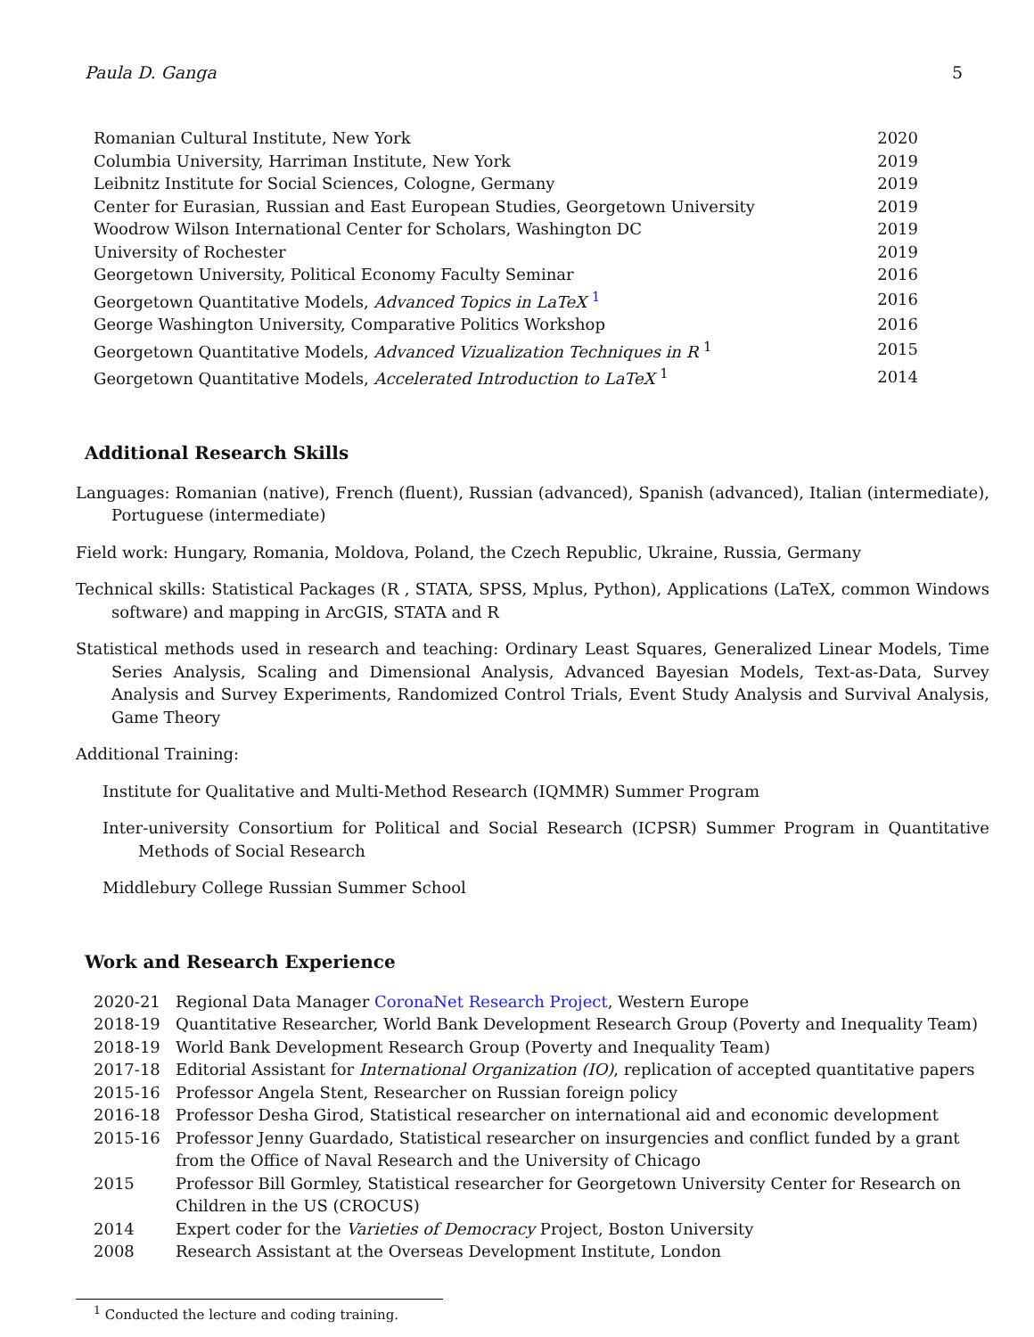Paula D. Ganga 5
| Romanian Cultural Institute, New York | 2020 |
| Columbia University, Harriman Institute, New York | 2019 |
| Leibnitz Institute for Social Sciences, Cologne, Germany | 2019 |
| Center for Eurasian, Russian and East European Studies, Georgetown University | 2019 |
| Woodrow Wilson International Center for Scholars, Washington DC | 2019 |
| University of Rochester | 2019 |
| Georgetown University, Political Economy Faculty Seminar | 2016 |
| Georgetown Quantitative Models, Advanced Topics in LaTeX <sup>1</sup> | 2016 |
| George Washington University, Comparative Politics Workshop | 2016 |
| Georgetown Quantitative Models, Advanced Vizualization Techniques in R <sup>1</sup> | 2015 |
| Georgetown Quantitative Models, Accelerated Introduction to LaTeX <sup>1</sup> | 2014 |
Additional Research Skills
Languages: Romanian (native), French (fluent), Russian (advanced), Spanish (advanced), Italian (intermediate), Portuguese (intermediate)
Field work: Hungary, Romania, Moldova, Poland, the Czech Republic, Ukraine, Russia, Germany
Technical skills: Statistical Packages (R , STATA, SPSS, Mplus, Python), Applications (LaTeX, common Windows software) and mapping in ArcGIS, STATA and R
Statistical methods used in research and teaching: Ordinary Least Squares, Generalized Linear Models, Time Series Analysis, Scaling and Dimensional Analysis, Advanced Bayesian Models, Text-as-Data, Survey Analysis and Survey Experiments, Randomized Control Trials, Event Study Analysis and Survival Analysis, Game Theory
Additional Training:
Institute for Qualitative and Multi-Method Research (IQMMR) Summer Program
Inter-university Consortium for Political and Social Research (ICPSR) Summer Program in Quantitative Methods of Social Research
Middlebury College Russian Summer School
Work and Research Experience
| 2020-21 | Regional Data Manager CoronaNet Research Project , Western Europe |
| 2018-19 | Quantitative Researcher, World Bank Development Research Group (Poverty and Inequality Team) |
| 2018-19 | World Bank Development Research Group (Poverty and Inequality Team) |
| 2017-18 | Editorial Assistant for International Organization (IO) , replication of accepted quantitative papers |
| 2015-16 | Professor Angela Stent, Researcher on Russian foreign policy |
| 2016-18 | Professor Desha Girod, Statistical researcher on international aid and economic development |
| 2015-16 | Professor Jenny Guardado, Statistical researcher on insurgencies and conflict funded by a grant from the Office of Naval Research and the University of Chicago |
| 2015 | Professor Bill Gormley, Statistical researcher for Georgetown University Center for Research on Children in the US (CROCUS) |
| 2014 | Expert coder for the Varieties of Democracy Project, Boston University |
| 2008 | Research Assistant at the Overseas Development Institute, London |
<sup>1</sup> Conducted the lecture and coding training.